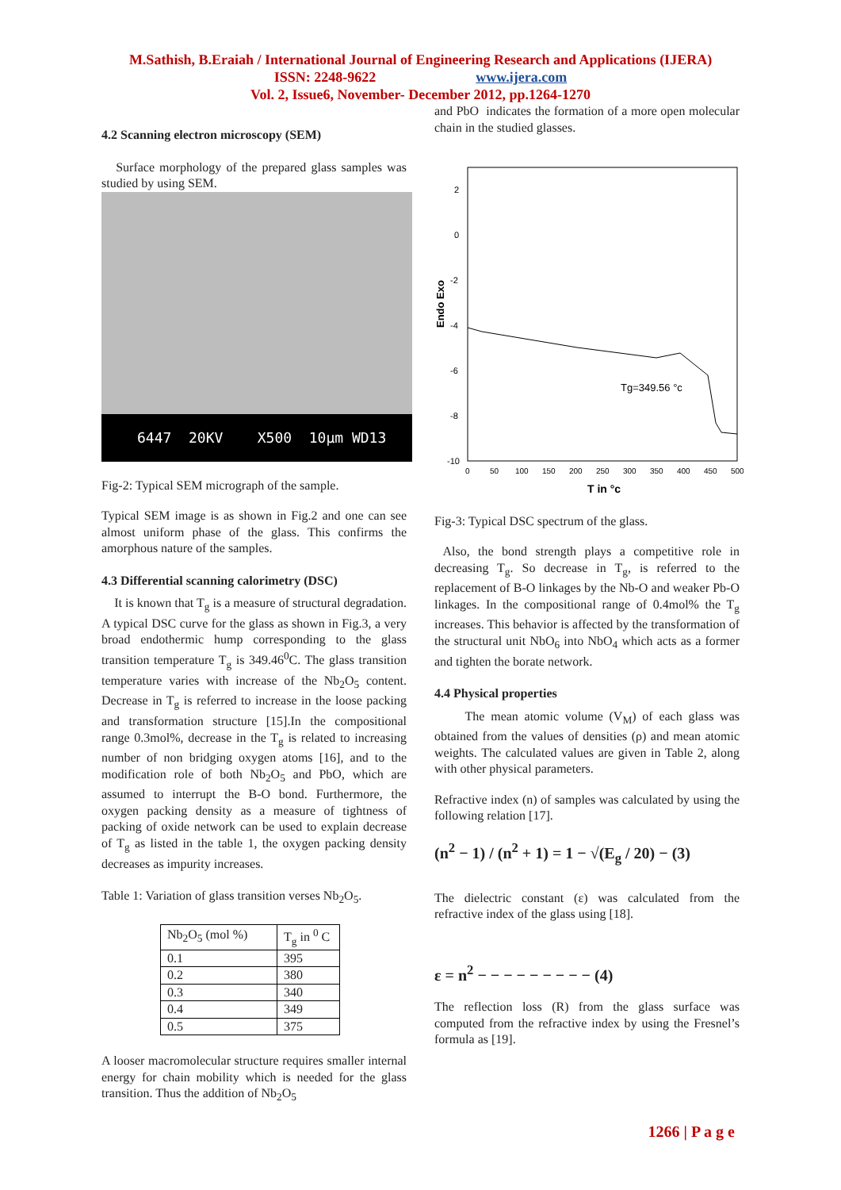M.Sathish, B.Eraiah / International Journal of Engineering Research and Applications (IJERA)
ISSN: 2248-9622 www.ijera.com
Vol. 2, Issue6, November- December 2012, pp.1264-1270
4.2 Scanning electron microscopy (SEM)
Surface morphology of the prepared glass samples was studied by using SEM.
6447 20KV X500 10µm WD13
Fig-2: Typical SEM micrograph of the sample.
Typical SEM image is as shown in Fig.2 and one can see almost uniform phase of the glass. This confirms the amorphous nature of the samples.
4.3 Differential scanning calorimetry (DSC)
It is known that T<sub>g</sub> is a measure of structural degradation. A typical DSC curve for the glass as shown in Fig.3, a very broad endothermic hump corresponding to the glass transition temperature T<sub>g</sub> is 349.46<sup>0</sup>C. The glass transition temperature varies with increase of the Nb<sub>2</sub>O<sub>5</sub> content. Decrease in T<sub>g</sub> is referred to increase in the loose packing and transformation structure [15].In the compositional range 0.3mol%, decrease in the T<sub>g</sub> is related to increasing number of non bridging oxygen atoms [16], and to the modification role of both Nb<sub>2</sub>O<sub>5</sub> and PbO, which are assumed to interrupt the B-O bond. Furthermore, the oxygen packing density as a measure of tightness of packing of oxide network can be used to explain decrease of T<sub>g</sub> as listed in the table 1, the oxygen packing density decreases as impurity increases.
Table 1: Variation of glass transition verses Nb<sub>2</sub>O<sub>5</sub>.
| Nb<sub>2</sub>O<sub>5</sub> (mol %) | T<sub>g</sub> in <sup>0</sup> C |
| --- | --- |
| 0.1 | 395 |
| 0.2 | 380 |
| 0.3 | 340 |
| 0.4 | 349 |
| 0.5 | 375 |
A looser macromolecular structure requires smaller internal energy for chain mobility which is needed for the glass transition. Thus the addition of Nb<sub>2</sub>O<sub>5</sub>
and PbO indicates the formation of a more open molecular chain in the studied glasses.
2
0
-2
-4
-6
-8
-10
Endo Exo
Tg=349.56 °c
0
50
100
150
200
250
300
350
400
450
500
T in °c
Fig-3: Typical DSC spectrum of the glass.
Also, the bond strength plays a competitive role in decreasing T<sub>g</sub>. So decrease in T<sub>g</sub>, is referred to the replacement of B-O linkages by the Nb-O and weaker Pb-O linkages. In the compositional range of 0.4mol% the T<sub>g</sub> increases. This behavior is affected by the transformation of the structural unit NbO<sub>6</sub> into NbO<sub>4</sub> which acts as a former and tighten the borate network.
4.4 Physical properties
The mean atomic volume (V<sub>M</sub>) of each glass was obtained from the values of densities (ρ) and mean atomic weights. The calculated values are given in Table 2, along with other physical parameters.
Refractive index (n) of samples was calculated by using the following relation [17].
(n<sup>2</sup> − 1) / (n<sup>2</sup> + 1) = 1 − √(E<sub>g</sub> / 20) − (3)
The dielectric constant (ε) was calculated from the refractive index of the glass using [18].
ε = n<sup>2</sup> − − − − − − − − − (4)
The reflection loss (R) from the glass surface was computed from the refractive index by using the Fresnel’s formula as [19].
1266 | P a g e